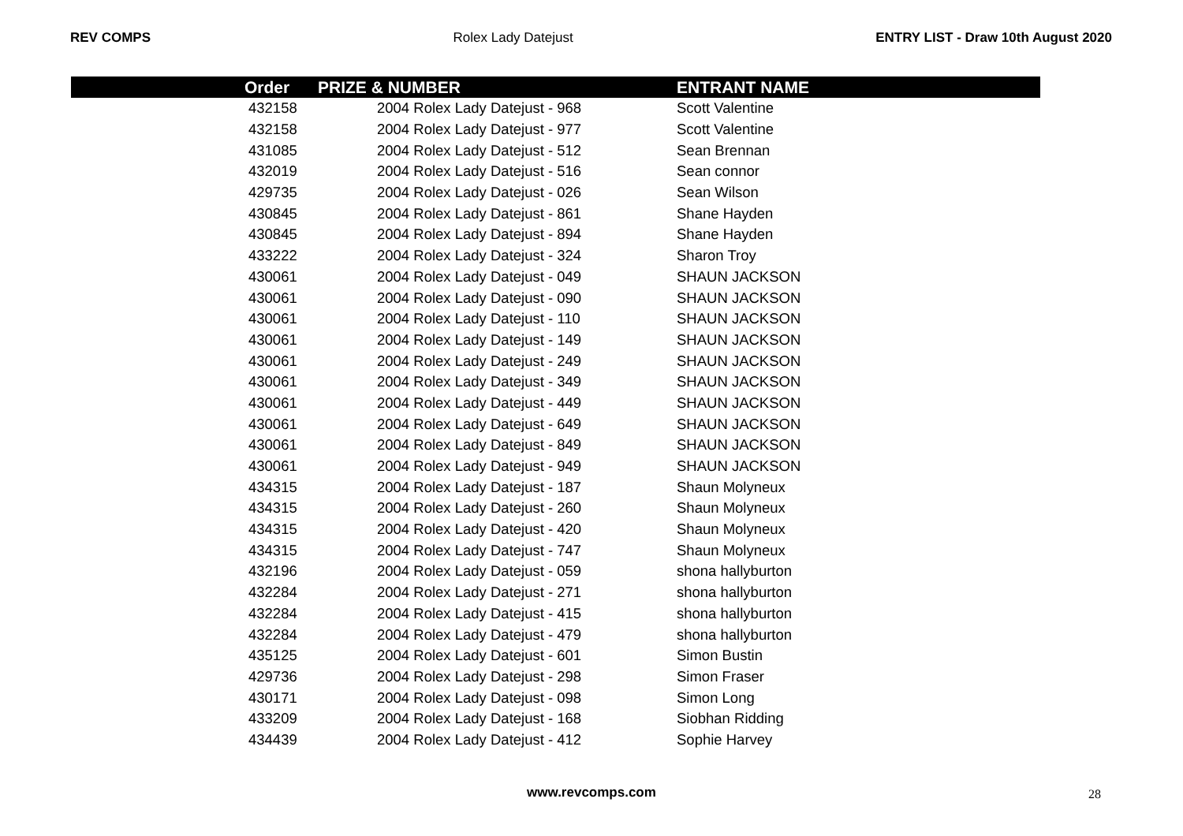REV COMPS Rolex Lady Datejust ENTRY LIST - Draw 10th August 2020
| Order | PRIZE & NUMBER | ENTRANT NAME |
| --- | --- | --- |
| 432158 | 2004 Rolex Lady Datejust - 968 | Scott Valentine |
| 432158 | 2004 Rolex Lady Datejust - 977 | Scott Valentine |
| 431085 | 2004 Rolex Lady Datejust - 512 | Sean Brennan |
| 432019 | 2004 Rolex Lady Datejust - 516 | Sean connor |
| 429735 | 2004 Rolex Lady Datejust - 026 | Sean Wilson |
| 430845 | 2004 Rolex Lady Datejust - 861 | Shane Hayden |
| 430845 | 2004 Rolex Lady Datejust - 894 | Shane Hayden |
| 433222 | 2004 Rolex Lady Datejust - 324 | Sharon Troy |
| 430061 | 2004 Rolex Lady Datejust - 049 | SHAUN JACKSON |
| 430061 | 2004 Rolex Lady Datejust - 090 | SHAUN JACKSON |
| 430061 | 2004 Rolex Lady Datejust - 110 | SHAUN JACKSON |
| 430061 | 2004 Rolex Lady Datejust - 149 | SHAUN JACKSON |
| 430061 | 2004 Rolex Lady Datejust - 249 | SHAUN JACKSON |
| 430061 | 2004 Rolex Lady Datejust - 349 | SHAUN JACKSON |
| 430061 | 2004 Rolex Lady Datejust - 449 | SHAUN JACKSON |
| 430061 | 2004 Rolex Lady Datejust - 649 | SHAUN JACKSON |
| 430061 | 2004 Rolex Lady Datejust - 849 | SHAUN JACKSON |
| 430061 | 2004 Rolex Lady Datejust - 949 | SHAUN JACKSON |
| 434315 | 2004 Rolex Lady Datejust - 187 | Shaun Molyneux |
| 434315 | 2004 Rolex Lady Datejust - 260 | Shaun Molyneux |
| 434315 | 2004 Rolex Lady Datejust - 420 | Shaun Molyneux |
| 434315 | 2004 Rolex Lady Datejust - 747 | Shaun Molyneux |
| 432196 | 2004 Rolex Lady Datejust - 059 | shona hallyburton |
| 432284 | 2004 Rolex Lady Datejust - 271 | shona hallyburton |
| 432284 | 2004 Rolex Lady Datejust - 415 | shona hallyburton |
| 432284 | 2004 Rolex Lady Datejust - 479 | shona hallyburton |
| 435125 | 2004 Rolex Lady Datejust - 601 | Simon Bustin |
| 429736 | 2004 Rolex Lady Datejust - 298 | Simon Fraser |
| 430171 | 2004 Rolex Lady Datejust - 098 | Simon Long |
| 433209 | 2004 Rolex Lady Datejust - 168 | Siobhan Ridding |
| 434439 | 2004 Rolex Lady Datejust - 412 | Sophie Harvey |
www.revcomps.com 28